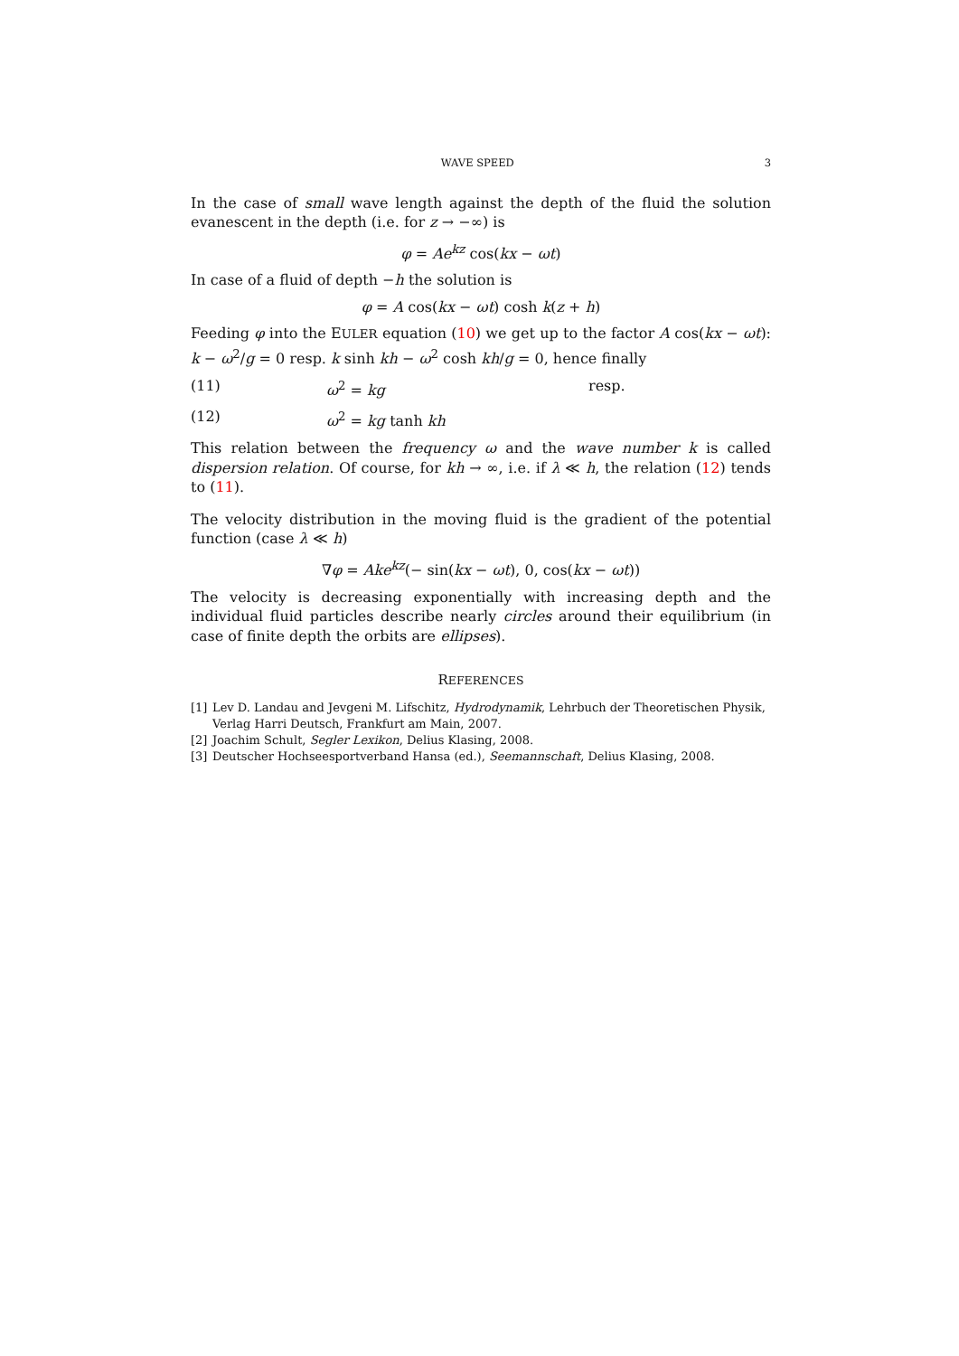WAVE SPEED 3
In the case of small wave length against the depth of the fluid the solution evanescent in the depth (i.e. for z → −∞) is
φ = Ae<sup>kz</sup> cos(kx − ωt)
In case of a fluid of depth −h the solution is
φ = A cos(kx − ωt) cosh k(z + h)
Feeding φ into the EULER equation (10) we get up to the factor A cos(kx − ωt): k − ω<sup>2</sup>/g = 0 resp. k sinh kh − ω<sup>2</sup> cosh kh/g = 0, hence finally
(11) ω<sup>2</sup> = kg resp.
(12) ω<sup>2</sup> = kg tanh kh
This relation between the frequency ω and the wave number k is called dispersion relation. Of course, for kh → ∞, i.e. if λ ≪ h, the relation (12) tends to (11).
The velocity distribution in the moving fluid is the gradient of the potential function (case λ ≪ h)
∇φ = Ake<sup>kz</sup>(− sin(kx − ωt), 0, cos(kx − ωt))
The velocity is decreasing exponentially with increasing depth and the individual fluid particles describe nearly circles around their equilibrium (in case of finite depth the orbits are ellipses).
REFERENCES
[1] Lev D. Landau and Jevgeni M. Lifschitz, Hydrodynamik, Lehrbuch der Theoretischen Physik, Verlag Harri Deutsch, Frankfurt am Main, 2007.
[2] Joachim Schult, Segler Lexikon, Delius Klasing, 2008.
[3] Deutscher Hochseesportverband Hansa (ed.), Seemannschaft, Delius Klasing, 2008.